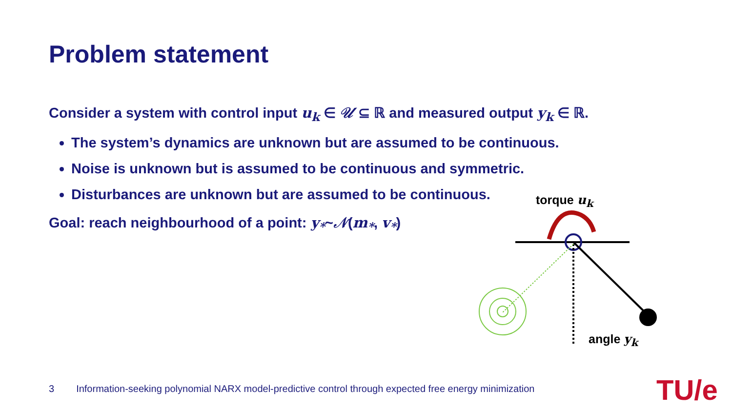Problem statement
Consider a system with control input u<sub>k</sub> ∈ 𝒰 ⊆ ℝ and measured output y<sub>k</sub> ∈ ℝ.
The system’s dynamics are unknown but are assumed to be continuous.
Noise is unknown but is assumed to be continuous and symmetric.
Disturbances are unknown but are assumed to be continuous.
Goal: reach neighbourhood of a point: y<sub>*</sub>~𝒩(m<sub>*</sub>, v<sub>*</sub>)
torque u<sub>k</sub>
angle y<sub>k</sub>
3 Information-seeking polynomial NARX model-predictive control through expected free energy minimization
TU/e